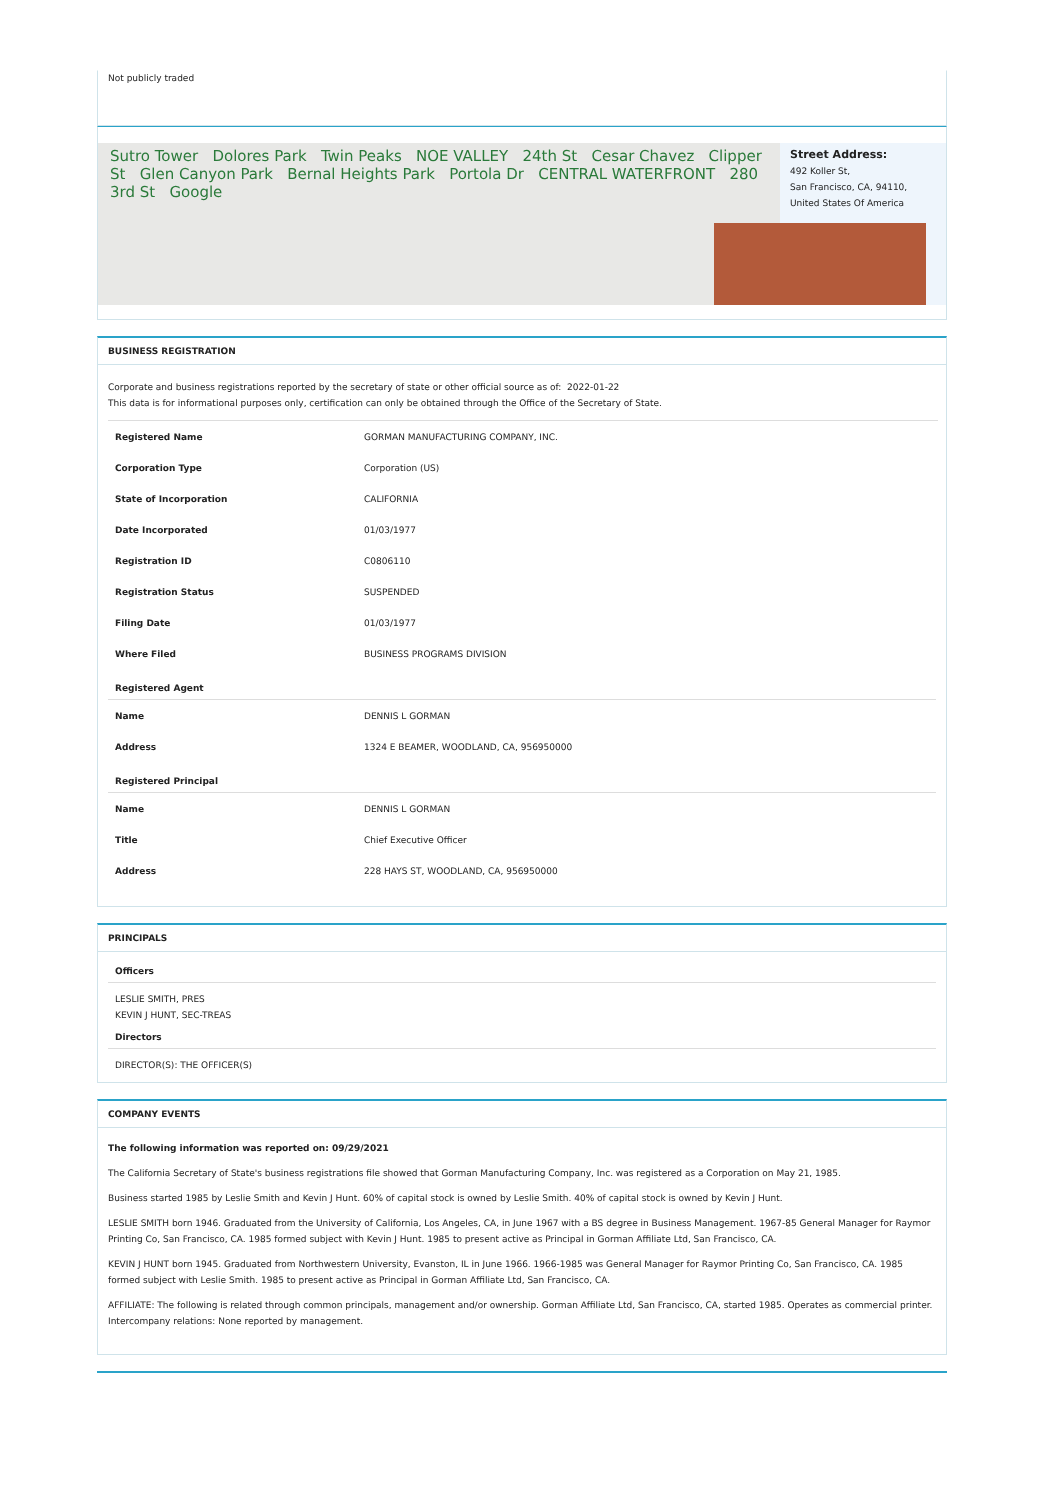Not publicly traded
Sutro Tower Dolores Park Twin Peaks NOE VALLEY 24th St Cesar Chavez Clipper St Glen Canyon Park Bernal Heights Park Portola Dr CENTRAL WATERFRONT 280 3rd St Google
Street Address:
492 Koller St,
San Francisco, CA, 94110,
United States Of America
BUSINESS REGISTRATION
Corporate and business registrations reported by the secretary of state or other official source as of: 2022-01-22
This data is for informational purposes only, certification can only be obtained through the Office of the Secretary of State.
| Registered Name | GORMAN MANUFACTURING COMPANY, INC. |
| Corporation Type | Corporation (US) |
| State of Incorporation | CALIFORNIA |
| Date Incorporated | 01/03/1977 |
| Registration ID | C0806110 |
| Registration Status | SUSPENDED |
| Filing Date | 01/03/1977 |
| Where Filed | BUSINESS PROGRAMS DIVISION |
Registered Agent
| Name | DENNIS L GORMAN |
| Address | 1324 E BEAMER, WOODLAND, CA, 956950000 |
Registered Principal
| Name | DENNIS L GORMAN |
| Title | Chief Executive Officer |
| Address | 228 HAYS ST, WOODLAND, CA, 956950000 |
PRINCIPALS
Officers
LESLIE SMITH, PRES
KEVIN J HUNT, SEC-TREAS
Directors
DIRECTOR(S): THE OFFICER(S)
COMPANY EVENTS
The following information was reported on: 09/29/2021
The California Secretary of State's business registrations file showed that Gorman Manufacturing Company, Inc. was registered as a Corporation on May 21, 1985.
Business started 1985 by Leslie Smith and Kevin J Hunt. 60% of capital stock is owned by Leslie Smith. 40% of capital stock is owned by Kevin J Hunt.
LESLIE SMITH born 1946. Graduated from the University of California, Los Angeles, CA, in June 1967 with a BS degree in Business Management. 1967-85 General Manager for Raymor Printing Co, San Francisco, CA. 1985 formed subject with Kevin J Hunt. 1985 to present active as Principal in Gorman Affiliate Ltd, San Francisco, CA.
KEVIN J HUNT born 1945. Graduated from Northwestern University, Evanston, IL in June 1966. 1966-1985 was General Manager for Raymor Printing Co, San Francisco, CA. 1985 formed subject with Leslie Smith. 1985 to present active as Principal in Gorman Affiliate Ltd, San Francisco, CA.
AFFILIATE: The following is related through common principals, management and/or ownership. Gorman Affiliate Ltd, San Francisco, CA, started 1985. Operates as commercial printer. Intercompany relations: None reported by management.